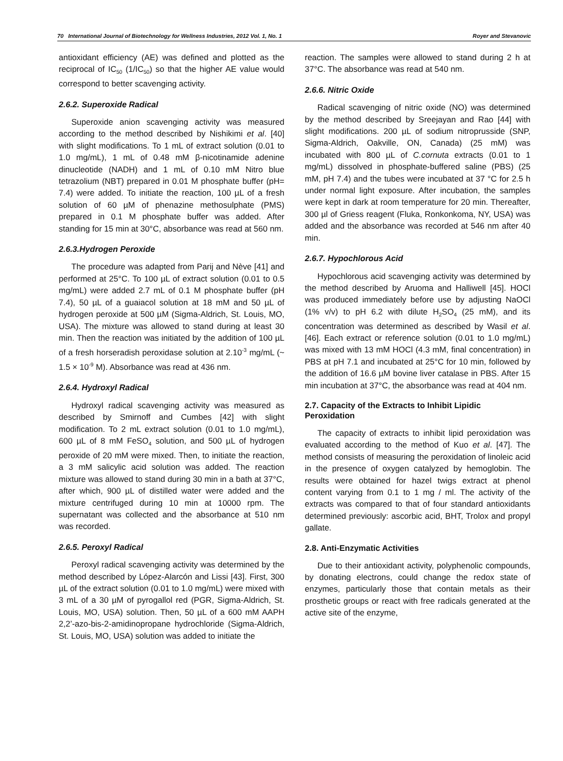70 International Journal of Biotechnology for Wellness Industries, 2012 Vol. 1, No. 1 Royer and Stevanovic
antioxidant efficiency (AE) was defined and plotted as the reciprocal of IC<sub>50</sub> (1/IC<sub>50</sub>) so that the higher AE value would correspond to better scavenging activity.
2.6.2. Superoxide Radical
Superoxide anion scavenging activity was measured according to the method described by Nishikimi et al. [40] with slight modifications. To 1 mL of extract solution (0.01 to 1.0 mg/mL), 1 mL of 0.48 mM β-nicotinamide adenine dinucleotide (NADH) and 1 mL of 0.10 mM Nitro blue tetrazolium (NBT) prepared in 0.01 M phosphate buffer (pH= 7.4) were added. To initiate the reaction, 100 µL of a fresh solution of 60 µM of phenazine methosulphate (PMS) prepared in 0.1 M phosphate buffer was added. After standing for 15 min at 30°C, absorbance was read at 560 nm.
2.6.3.Hydrogen Peroxide
The procedure was adapted from Parij and Nève [41] and performed at 25°C. To 100 µL of extract solution (0.01 to 0.5 mg/mL) were added 2.7 mL of 0.1 M phosphate buffer (pH 7.4), 50 µL of a guaiacol solution at 18 mM and 50 µL of hydrogen peroxide at 500 µM (Sigma-Aldrich, St. Louis, MO, USA). The mixture was allowed to stand during at least 30 min. Then the reaction was initiated by the addition of 100 µL of a fresh horseradish peroxidase solution at 2.10<sup>-3</sup> mg/mL (~ 1.5 × 10<sup>-9</sup> M). Absorbance was read at 436 nm.
2.6.4. Hydroxyl Radical
Hydroxyl radical scavenging activity was measured as described by Smirnoff and Cumbes [42] with slight modification. To 2 mL extract solution (0.01 to 1.0 mg/mL), 600 µL of 8 mM FeSO<sub>4</sub> solution, and 500 µL of hydrogen peroxide of 20 mM were mixed. Then, to initiate the reaction, a 3 mM salicylic acid solution was added. The reaction mixture was allowed to stand during 30 min in a bath at 37°C, after which, 900 µL of distilled water were added and the mixture centrifuged during 10 min at 10000 rpm. The supernatant was collected and the absorbance at 510 nm was recorded.
2.6.5. Peroxyl Radical
Peroxyl radical scavenging activity was determined by the method described by López-Alarcón and Lissi [43]. First, 300 µL of the extract solution (0.01 to 1.0 mg/mL) were mixed with 3 mL of a 30 µM of pyrogallol red (PGR, Sigma-Aldrich, St. Louis, MO, USA) solution. Then, 50 µL of a 600 mM AAPH 2,2’-azo-bis-2-amidinopropane hydrochloride (Sigma-Aldrich, St. Louis, MO, USA) solution was added to initiate the
reaction. The samples were allowed to stand during 2 h at 37°C. The absorbance was read at 540 nm.
2.6.6. Nitric Oxide
Radical scavenging of nitric oxide (NO) was determined by the method described by Sreejayan and Rao [44] with slight modifications. 200 µL of sodium nitroprusside (SNP, Sigma-Aldrich, Oakville, ON, Canada) (25 mM) was incubated with 800 µL of C.cornuta extracts (0.01 to 1 mg/mL) dissolved in phosphate-buffered saline (PBS) (25 mM, pH 7.4) and the tubes were incubated at 37 °C for 2.5 h under normal light exposure. After incubation, the samples were kept in dark at room temperature for 20 min. Thereafter, 300 µl of Griess reagent (Fluka, Ronkonkoma, NY, USA) was added and the absorbance was recorded at 546 nm after 40 min.
2.6.7. Hypochlorous Acid
Hypochlorous acid scavenging activity was determined by the method described by Aruoma and Halliwell [45]. HOCl was produced immediately before use by adjusting NaOCl (1% v/v) to pH 6.2 with dilute H<sub>2</sub>SO<sub>4</sub> (25 mM), and its concentration was determined as described by Wasil et al. [46]. Each extract or reference solution (0.01 to 1.0 mg/mL) was mixed with 13 mM HOCl (4.3 mM, final concentration) in PBS at pH 7.1 and incubated at 25°C for 10 min, followed by the addition of 16.6 µM bovine liver catalase in PBS. After 15 min incubation at 37°C, the absorbance was read at 404 nm.
2.7. Capacity of the Extracts to Inhibit Lipidic Peroxidation
The capacity of extracts to inhibit lipid peroxidation was evaluated according to the method of Kuo et al. [47]. The method consists of measuring the peroxidation of linoleic acid in the presence of oxygen catalyzed by hemoglobin. The results were obtained for hazel twigs extract at phenol content varying from 0.1 to 1 mg / ml. The activity of the extracts was compared to that of four standard antioxidants determined previously: ascorbic acid, BHT, Trolox and propyl gallate.
2.8. Anti-Enzymatic Activities
Due to their antioxidant activity, polyphenolic compounds, by donating electrons, could change the redox state of enzymes, particularly those that contain metals as their prosthetic groups or react with free radicals generated at the active site of the enzyme,